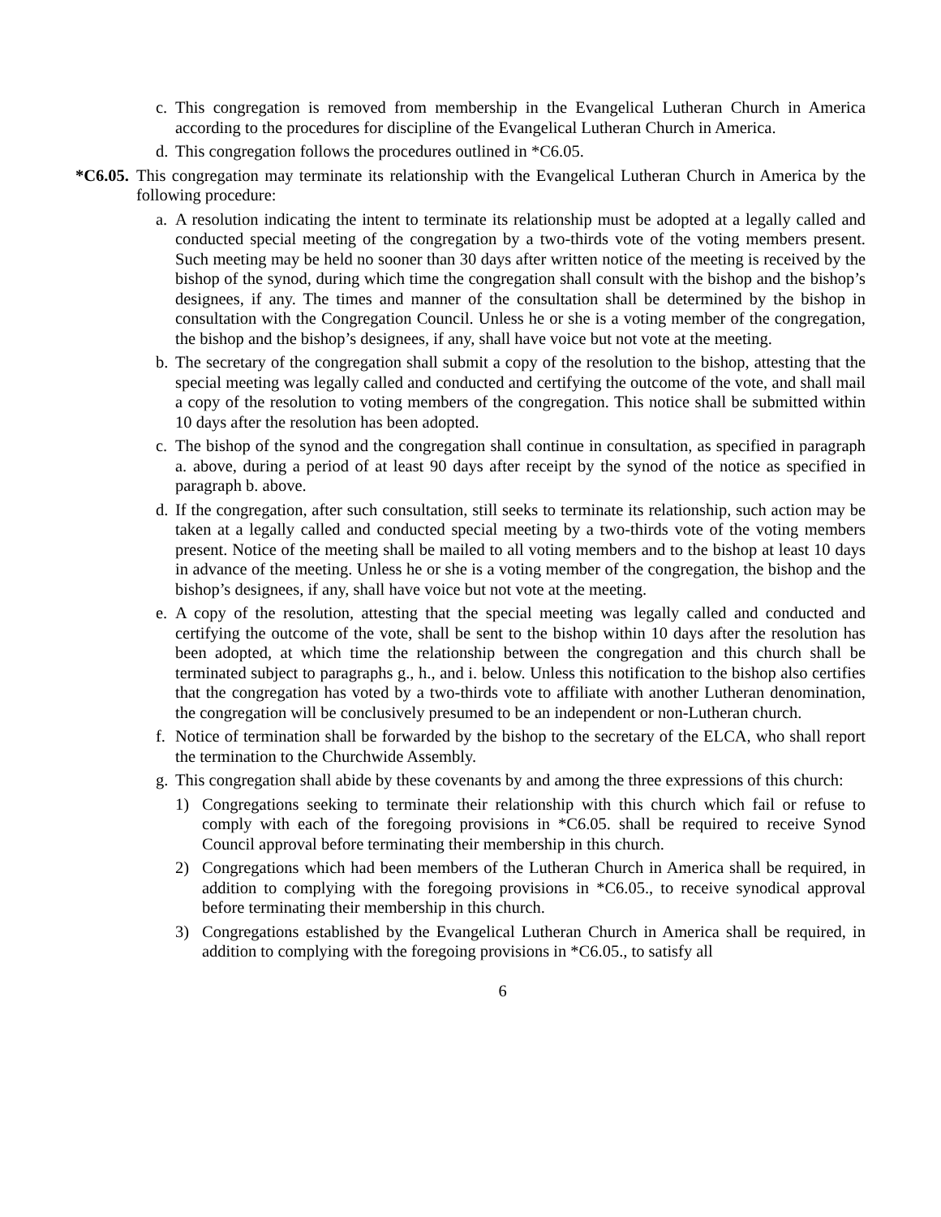c. This congregation is removed from membership in the Evangelical Lutheran Church in America according to the procedures for discipline of the Evangelical Lutheran Church in America.
d. This congregation follows the procedures outlined in *C6.05.
*C6.05. This congregation may terminate its relationship with the Evangelical Lutheran Church in America by the following procedure:
a. A resolution indicating the intent to terminate its relationship must be adopted at a legally called and conducted special meeting of the congregation by a two-thirds vote of the voting members present. Such meeting may be held no sooner than 30 days after written notice of the meeting is received by the bishop of the synod, during which time the congregation shall consult with the bishop and the bishop’s designees, if any. The times and manner of the consultation shall be determined by the bishop in consultation with the Congregation Council. Unless he or she is a voting member of the congregation, the bishop and the bishop’s designees, if any, shall have voice but not vote at the meeting.
b. The secretary of the congregation shall submit a copy of the resolution to the bishop, attesting that the special meeting was legally called and conducted and certifying the outcome of the vote, and shall mail a copy of the resolution to voting members of the congregation. This notice shall be submitted within 10 days after the resolution has been adopted.
c. The bishop of the synod and the congregation shall continue in consultation, as specified in paragraph a. above, during a period of at least 90 days after receipt by the synod of the notice as specified in paragraph b. above.
d. If the congregation, after such consultation, still seeks to terminate its relationship, such action may be taken at a legally called and conducted special meeting by a two-thirds vote of the voting members present. Notice of the meeting shall be mailed to all voting members and to the bishop at least 10 days in advance of the meeting. Unless he or she is a voting member of the congregation, the bishop and the bishop’s designees, if any, shall have voice but not vote at the meeting.
e. A copy of the resolution, attesting that the special meeting was legally called and conducted and certifying the outcome of the vote, shall be sent to the bishop within 10 days after the resolution has been adopted, at which time the relationship between the congregation and this church shall be terminated subject to paragraphs g., h., and i. below. Unless this notification to the bishop also certifies that the congregation has voted by a two-thirds vote to affiliate with another Lutheran denomination, the congregation will be conclusively presumed to be an independent or non-Lutheran church.
f. Notice of termination shall be forwarded by the bishop to the secretary of the ELCA, who shall report the termination to the Churchwide Assembly.
g. This congregation shall abide by these covenants by and among the three expressions of this church:
1) Congregations seeking to terminate their relationship with this church which fail or refuse to comply with each of the foregoing provisions in *C6.05. shall be required to receive Synod Council approval before terminating their membership in this church.
2) Congregations which had been members of the Lutheran Church in America shall be required, in addition to complying with the foregoing provisions in *C6.05., to receive synodical approval before terminating their membership in this church.
3) Congregations established by the Evangelical Lutheran Church in America shall be required, in addition to complying with the foregoing provisions in *C6.05., to satisfy all
6